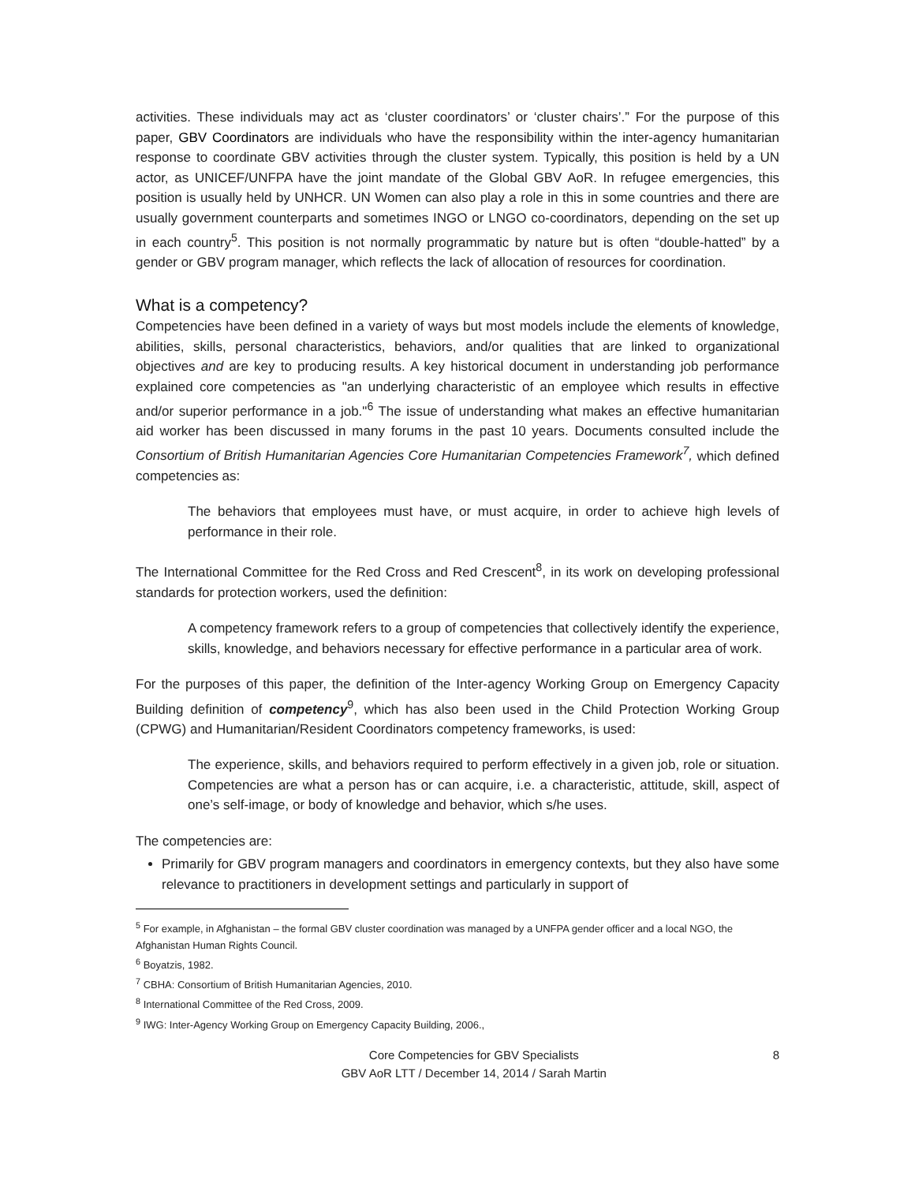activities. These individuals may act as ‘cluster coordinators’ or ‘cluster chairs’.” For the purpose of this paper, GBV Coordinators are individuals who have the responsibility within the inter-agency humanitarian response to coordinate GBV activities through the cluster system. Typically, this position is held by a UN actor, as UNICEF/UNFPA have the joint mandate of the Global GBV AoR. In refugee emergencies, this position is usually held by UNHCR. UN Women can also play a role in this in some countries and there are usually government counterparts and sometimes INGO or LNGO co-coordinators, depending on the set up in each country<sup>5</sup>. This position is not normally programmatic by nature but is often “double-hatted” by a gender or GBV program manager, which reflects the lack of allocation of resources for coordination.
What is a competency?
Competencies have been defined in a variety of ways but most models include the elements of knowledge, abilities, skills, personal characteristics, behaviors, and/or qualities that are linked to organizational objectives and are key to producing results. A key historical document in understanding job performance explained core competencies as "an underlying characteristic of an employee which results in effective and/or superior performance in a job."<sup>6</sup> The issue of understanding what makes an effective humanitarian aid worker has been discussed in many forums in the past 10 years. Documents consulted include the Consortium of British Humanitarian Agencies Core Humanitarian Competencies Framework<sup>7</sup>, which defined competencies as:
The behaviors that employees must have, or must acquire, in order to achieve high levels of performance in their role.
The International Committee for the Red Cross and Red Crescent<sup>8</sup>, in its work on developing professional standards for protection workers, used the definition:
A competency framework refers to a group of competencies that collectively identify the experience, skills, knowledge, and behaviors necessary for effective performance in a particular area of work.
For the purposes of this paper, the definition of the Inter-agency Working Group on Emergency Capacity Building definition of competency<sup>9</sup>, which has also been used in the Child Protection Working Group (CPWG) and Humanitarian/Resident Coordinators competency frameworks, is used:
The experience, skills, and behaviors required to perform effectively in a given job, role or situation. Competencies are what a person has or can acquire, i.e. a characteristic, attitude, skill, aspect of one’s self-image, or body of knowledge and behavior, which s/he uses.
The competencies are:
Primarily for GBV program managers and coordinators in emergency contexts, but they also have some relevance to practitioners in development settings and particularly in support of
<sup>5</sup> For example, in Afghanistan – the formal GBV cluster coordination was managed by a UNFPA gender officer and a local NGO, the Afghanistan Human Rights Council.
<sup>6</sup> Boyatzis, 1982.
<sup>7</sup> CBHA: Consortium of British Humanitarian Agencies, 2010.
<sup>8</sup> International Committee of the Red Cross, 2009.
<sup>9</sup> IWG: Inter-Agency Working Group on Emergency Capacity Building, 2006.,
Core Competencies for GBV Specialists
GBV AoR LTT / December 14, 2014 / Sarah Martin
8